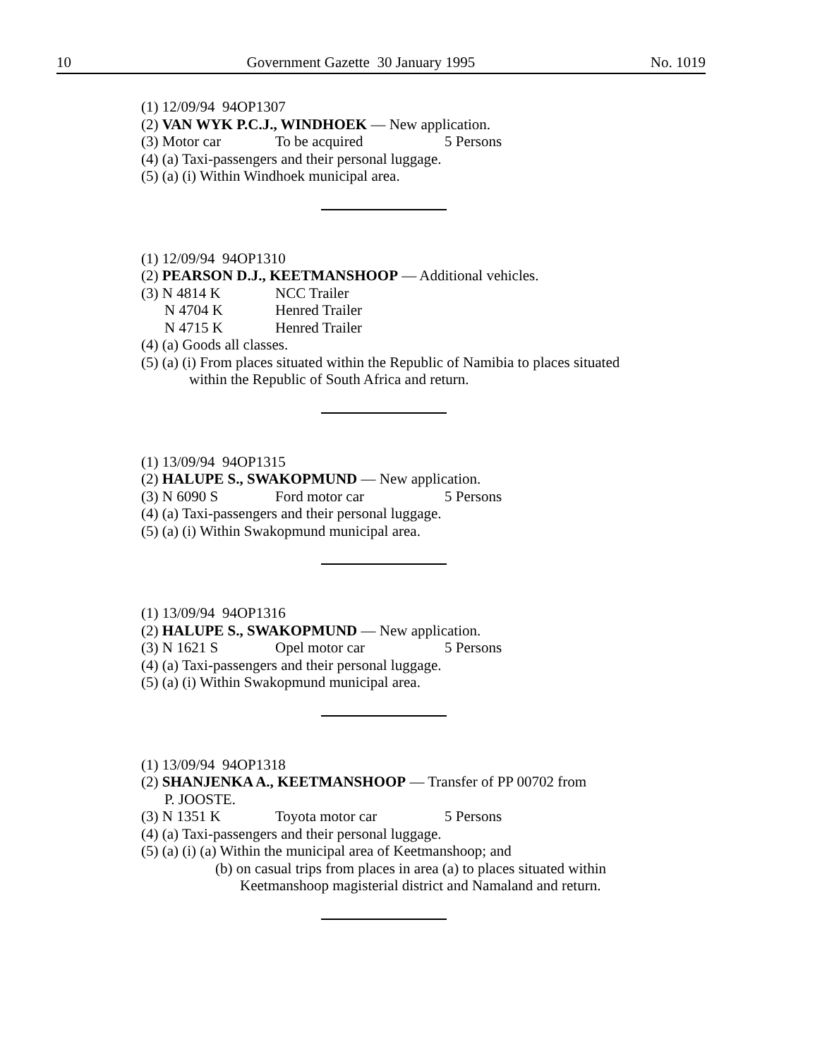10 Government Gazette 30 January 1995 No. 1019
(1) 12/09/94 94OP1307
(2) VAN WYK P.C.J., WINDHOEK — New application.
(3) Motor car To be acquired 5 Persons
(4) (a) Taxi-passengers and their personal luggage.
(5) (a) (i) Within Windhoek municipal area.
(1) 12/09/94 94OP1310
(2) PEARSON D.J., KEETMANSHOOP — Additional vehicles.
(3) N 4814 K NCC Trailer
N 4704 K Henred Trailer
N 4715 K Henred Trailer
(4) (a) Goods all classes.
(5) (a) (i) From places situated within the Republic of Namibia to places situated
within the Republic of South Africa and return.
(1) 13/09/94 94OP1315
(2) HALUPE S., SWAKOPMUND — New application.
(3) N 6090 S Ford motor car 5 Persons
(4) (a) Taxi-passengers and their personal luggage.
(5) (a) (i) Within Swakopmund municipal area.
(1) 13/09/94 94OP1316
(2) HALUPE S., SWAKOPMUND — New application.
(3) N 1621 S Opel motor car 5 Persons
(4) (a) Taxi-passengers and their personal luggage.
(5) (a) (i) Within Swakopmund municipal area.
(1) 13/09/94 94OP1318
(2) SHANJENKA A., KEETMANSHOOP — Transfer of PP 00702 from
P. JOOSTE.
(3) N 1351 K Toyota motor car 5 Persons
(4) (a) Taxi-passengers and their personal luggage.
(5) (a) (i) (a) Within the municipal area of Keetmanshoop; and
(b) on casual trips from places in area (a) to places situated within
Keetmanshoop magisterial district and Namaland and return.